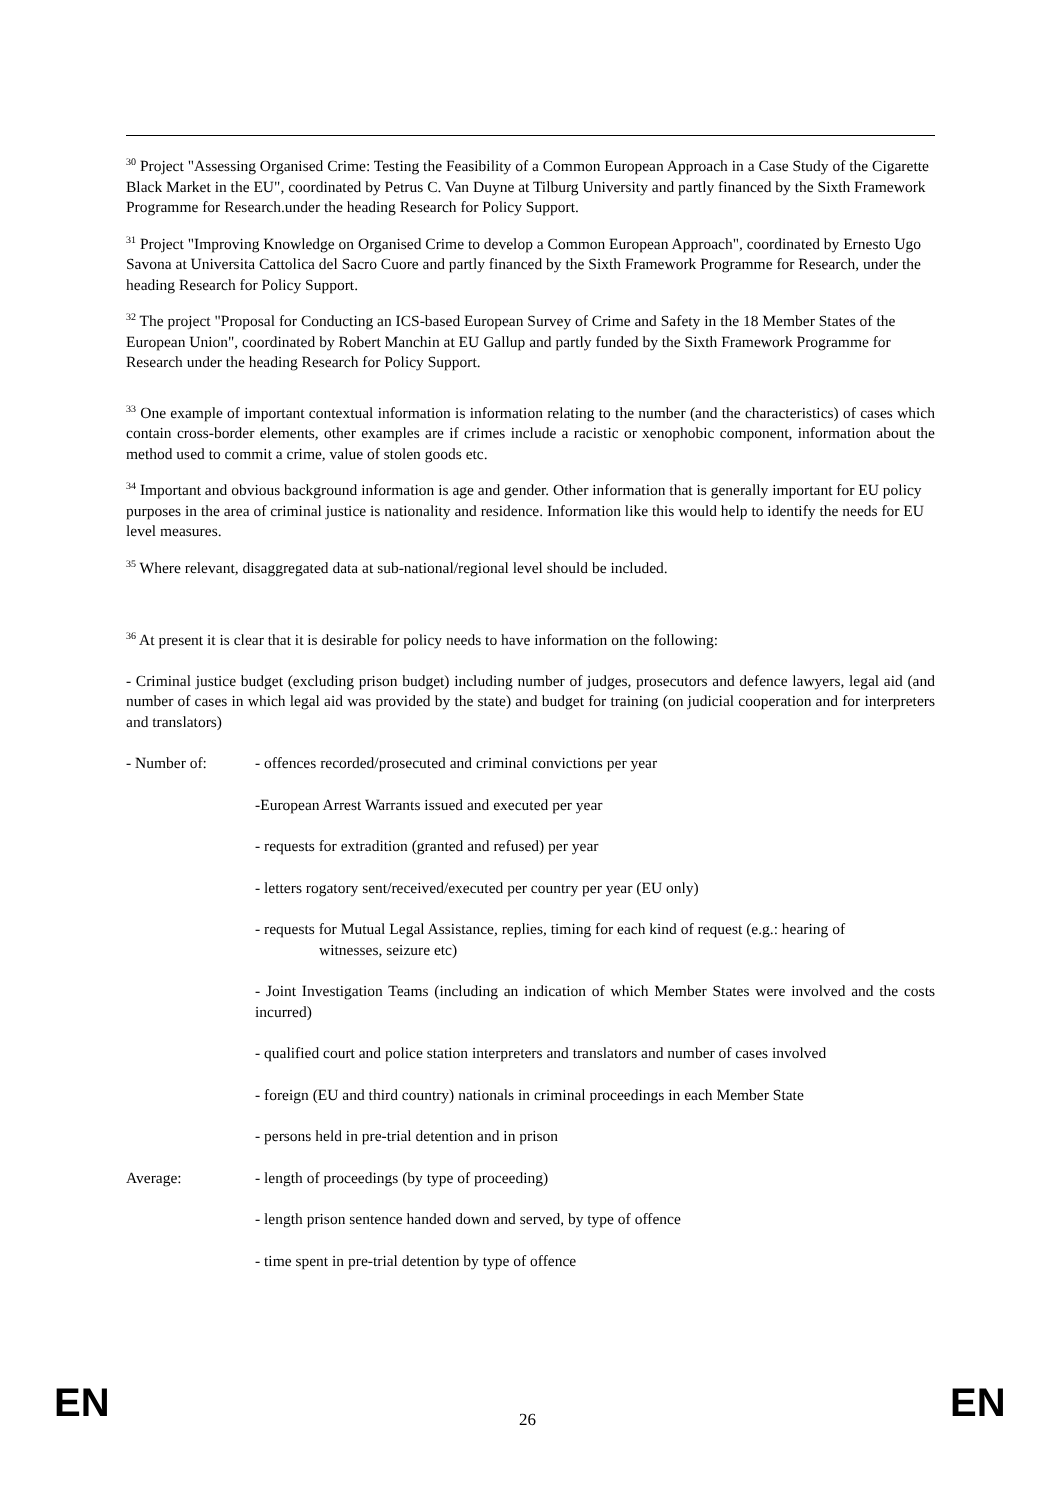<sup>30</sup> Project "Assessing Organised Crime: Testing the Feasibility of a Common European Approach in a Case Study of the Cigarette Black Market in the EU", coordinated by Petrus C. Van Duyne at Tilburg University and partly financed by the Sixth Framework Programme for Research.under the heading Research for Policy Support.
<sup>31</sup> Project "Improving Knowledge on Organised Crime to develop a Common European Approach", coordinated by Ernesto Ugo Savona at Universita Cattolica del Sacro Cuore and partly financed by the Sixth Framework Programme for Research, under the heading Research for Policy Support.
<sup>32</sup> The project "Proposal for Conducting an ICS-based European Survey of Crime and Safety in the 18 Member States of the European Union", coordinated by Robert Manchin at EU Gallup and partly funded by the Sixth Framework Programme for Research under the heading Research for Policy Support.
<sup>33</sup> One example of important contextual information is information relating to the number (and the characteristics) of cases which contain cross-border elements, other examples are if crimes include a racistic or xenophobic component, information about the method used to commit a crime, value of stolen goods etc.
<sup>34</sup> Important and obvious background information is age and gender. Other information that is generally important for EU policy purposes in the area of criminal justice is nationality and residence. Information like this would help to identify the needs for EU level measures.
<sup>35</sup> Where relevant, disaggregated data at sub-national/regional level should be included.
<sup>36</sup> At present it is clear that it is desirable for policy needs to have information on the following:
- Criminal justice budget (excluding prison budget) including number of judges, prosecutors and defence lawyers, legal aid (and number of cases in which legal aid was provided by the state) and budget for training (on judicial cooperation and for interpreters and translators)
- Number of: - offences recorded/prosecuted and criminal convictions per year
-European Arrest Warrants issued and executed per year
- requests for extradition (granted and refused) per year
- letters rogatory sent/received/executed per country per year (EU only)
- requests for Mutual Legal Assistance, replies, timing for each kind of request (e.g.: hearing of
witnesses, seizure etc)
- Joint Investigation Teams (including an indication of which Member States were involved and the costs incurred)
- qualified court and police station interpreters and translators and number of cases involved
- foreign (EU and third country) nationals in criminal proceedings in each Member State
- persons held in pre-trial detention and in prison
Average: - length of proceedings (by type of proceeding)
- length prison sentence handed down and served, by type of offence
- time spent in pre-trial detention by type of offence
EN 26 EN